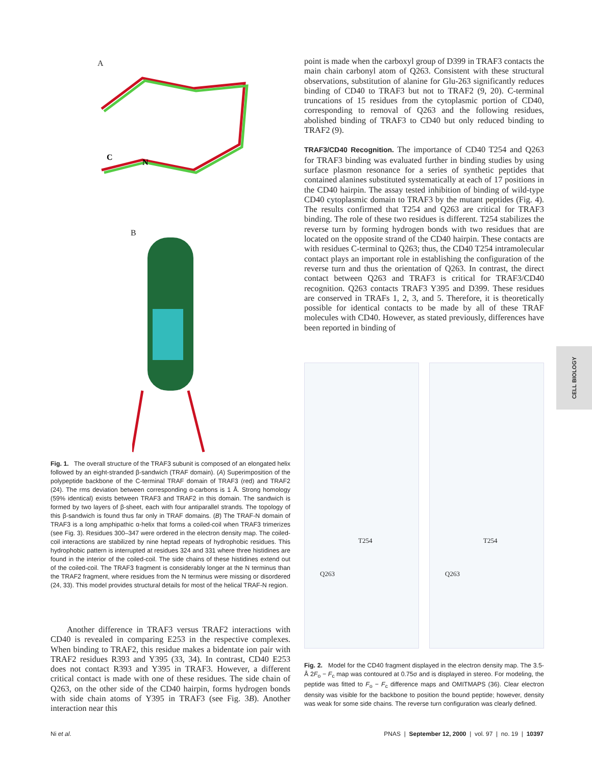A
C
N
B
Fig. 1. The overall structure of the TRAF3 subunit is composed of an elongated helix followed by an eight-stranded β-sandwich (TRAF domain). (A) Superimposition of the polypeptide backbone of the C-terminal TRAF domain of TRAF3 (red) and TRAF2 (24). The rms deviation between corresponding α-carbons is 1 Å. Strong homology (59% identical) exists between TRAF3 and TRAF2 in this domain. The sandwich is formed by two layers of β-sheet, each with four antiparallel strands. The topology of this β-sandwich is found thus far only in TRAF domains. (B) The TRAF-N domain of TRAF3 is a long amphipathic α-helix that forms a coiled-coil when TRAF3 trimerizes (see Fig. 3). Residues 300–347 were ordered in the electron density map. The coiled-coil interactions are stabilized by nine heptad repeats of hydrophobic residues. This hydrophobic pattern is interrupted at residues 324 and 331 where three histidines are found in the interior of the coiled-coil. The side chains of these histidines extend out of the coiled-coil. The TRAF3 fragment is considerably longer at the N terminus than the TRAF2 fragment, where residues from the N terminus were missing or disordered (24, 33). This model provides structural details for most of the helical TRAF-N region.
Another difference in TRAF3 versus TRAF2 interactions with CD40 is revealed in comparing E253 in the respective complexes. When binding to TRAF2, this residue makes a bidentate ion pair with TRAF2 residues R393 and Y395 (33, 34). In contrast, CD40 E253 does not contact R393 and Y395 in TRAF3. However, a different critical contact is made with one of these residues. The side chain of Q263, on the other side of the CD40 hairpin, forms hydrogen bonds with side chain atoms of Y395 in TRAF3 (see Fig. 3B). Another interaction near this
point is made when the carboxyl group of D399 in TRAF3 contacts the main chain carbonyl atom of Q263. Consistent with these structural observations, substitution of alanine for Glu-263 significantly reduces binding of CD40 to TRAF3 but not to TRAF2 (9, 20). C-terminal truncations of 15 residues from the cytoplasmic portion of CD40, corresponding to removal of Q263 and the following residues, abolished binding of TRAF3 to CD40 but only reduced binding to TRAF2 (9).
TRAF3/CD40 Recognition. The importance of CD40 T254 and Q263 for TRAF3 binding was evaluated further in binding studies by using surface plasmon resonance for a series of synthetic peptides that contained alanines substituted systematically at each of 17 positions in the CD40 hairpin. The assay tested inhibition of binding of wild-type CD40 cytoplasmic domain to TRAF3 by the mutant peptides (Fig. 4). The results confirmed that T254 and Q263 are critical for TRAF3 binding. The role of these two residues is different. T254 stabilizes the reverse turn by forming hydrogen bonds with two residues that are located on the opposite strand of the CD40 hairpin. These contacts are with residues C-terminal to Q263; thus, the CD40 T254 intramolecular contact plays an important role in establishing the configuration of the reverse turn and thus the orientation of Q263. In contrast, the direct contact between Q263 and TRAF3 is critical for TRAF3/CD40 recognition. Q263 contacts TRAF3 Y395 and D399. These residues are conserved in TRAFs 1, 2, 3, and 5. Therefore, it is theoretically possible for identical contacts to be made by all of these TRAF molecules with CD40. However, as stated previously, differences have been reported in binding of
T254
Q263
T254
Q263
CELL BIOLOGY
Fig. 2. Model for the CD40 fragment displayed in the electron density map. The 3.5-Å 2F<sub>o</sub> − F<sub>c</sub> map was contoured at 0.75σ and is displayed in stereo. For modeling, the peptide was fitted to F<sub>o</sub> − F<sub>c</sub> difference maps and OMITMAPS (36). Clear electron density was visible for the backbone to position the bound peptide; however, density was weak for some side chains. The reverse turn configuration was clearly defined.
Ni et al.
PNAS | September 12, 2000 | vol. 97 | no. 19 | 10397